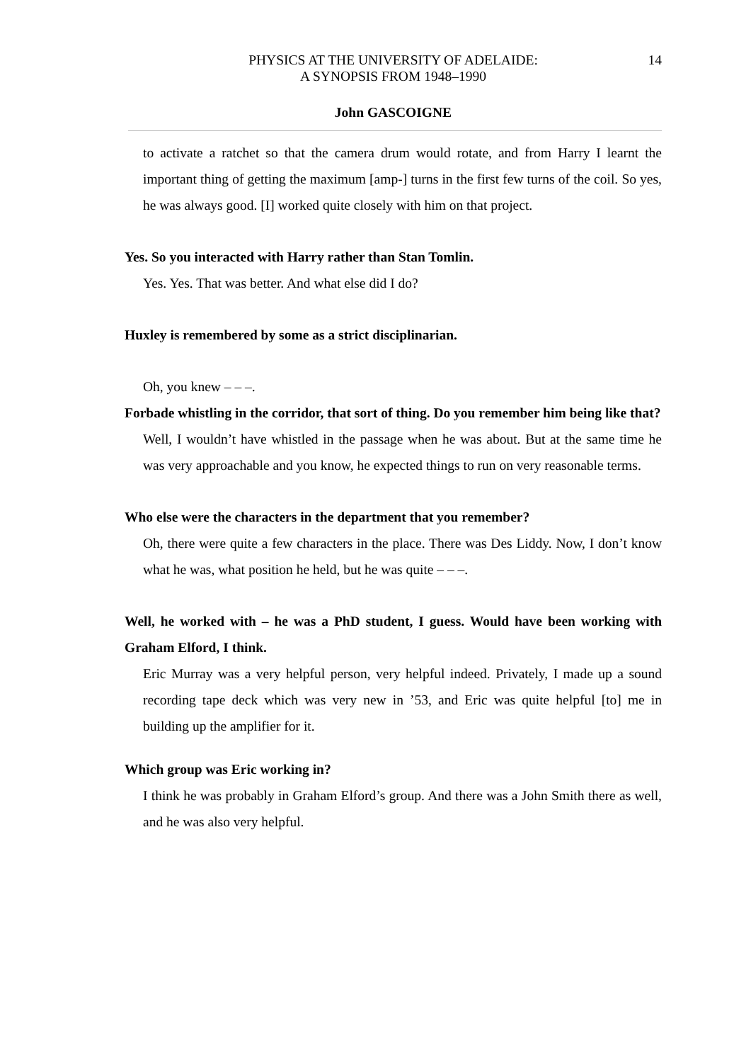PHYSICS AT THE UNIVERSITY OF ADELAIDE:
A SYNOPSIS FROM 1948–1990
14
John GASCOIGNE
to activate a ratchet so that the camera drum would rotate, and from Harry I learnt the important thing of getting the maximum [amp-] turns in the first few turns of the coil. So yes, he was always good. [I] worked quite closely with him on that project.
Yes. So you interacted with Harry rather than Stan Tomlin.
Yes. Yes. That was better. And what else did I do?
Huxley is remembered by some as a strict disciplinarian.
Oh, you knew – – –.
Forbade whistling in the corridor, that sort of thing. Do you remember him being like that?
Well, I wouldn’t have whistled in the passage when he was about. But at the same time he was very approachable and you know, he expected things to run on very reasonable terms.
Who else were the characters in the department that you remember?
Oh, there were quite a few characters in the place. There was Des Liddy. Now, I don’t know what he was, what position he held, but he was quite – – –.
Well, he worked with – he was a PhD student, I guess. Would have been working with Graham Elford, I think.
Eric Murray was a very helpful person, very helpful indeed. Privately, I made up a sound recording tape deck which was very new in ’53, and Eric was quite helpful [to] me in building up the amplifier for it.
Which group was Eric working in?
I think he was probably in Graham Elford’s group. And there was a John Smith there as well, and he was also very helpful.